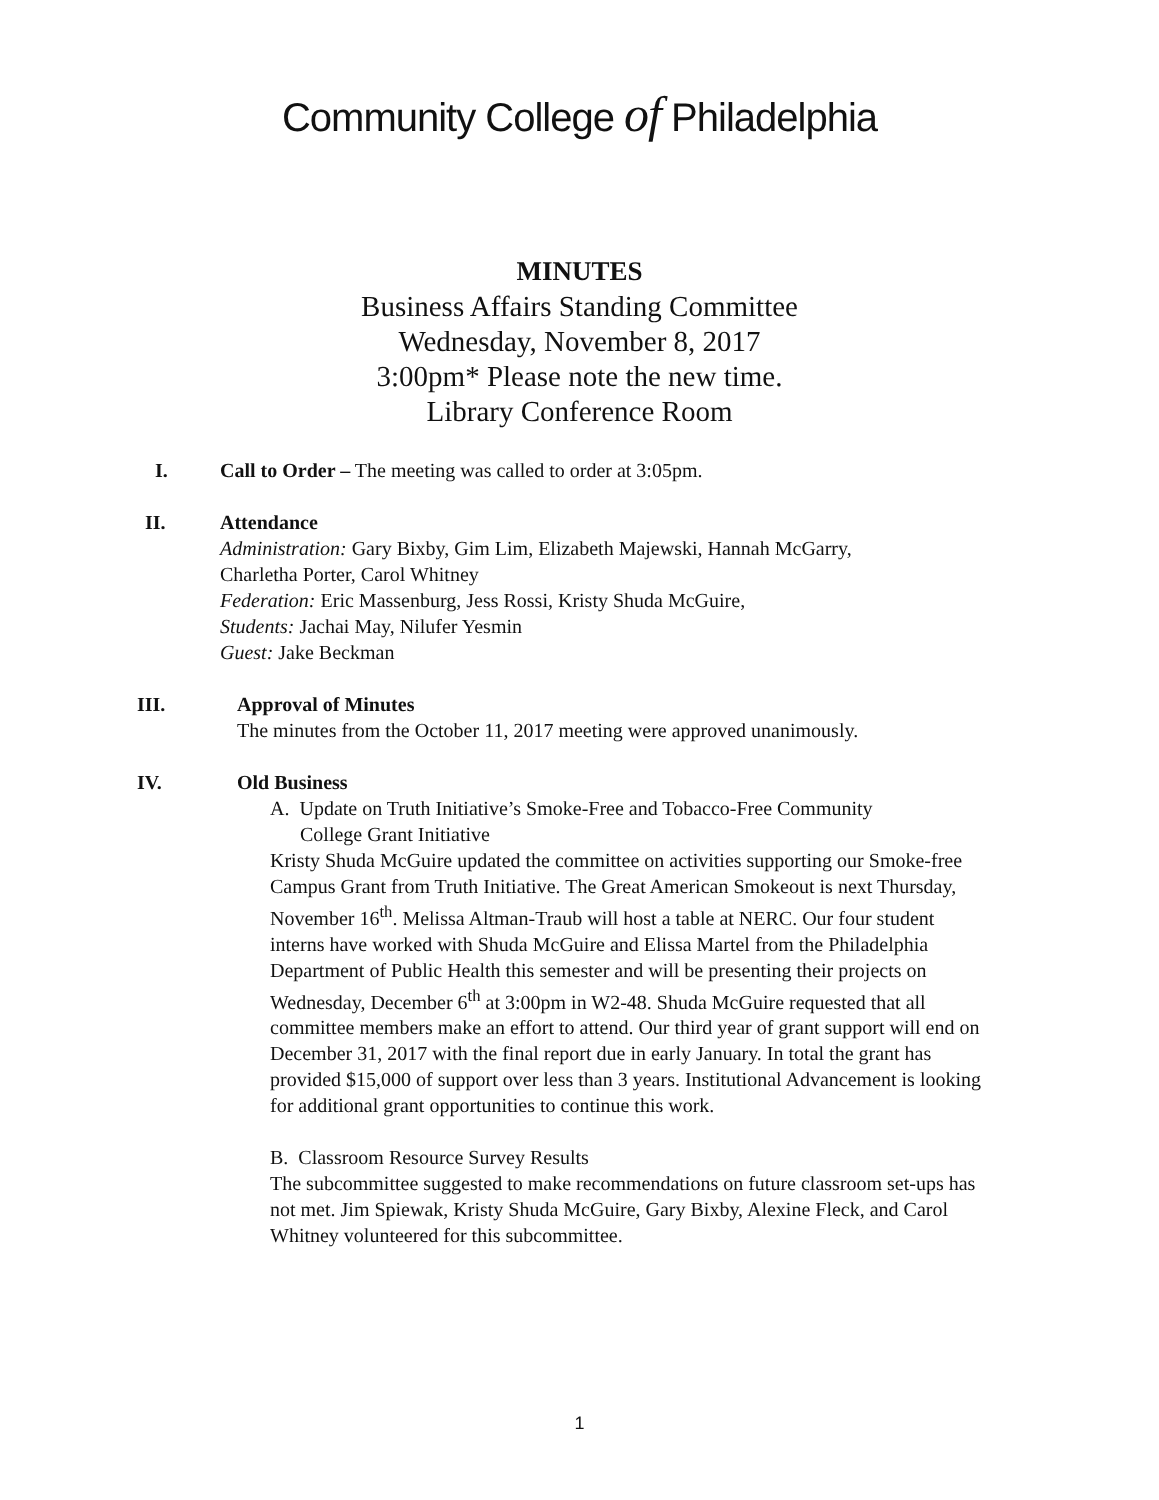Community College of Philadelphia
MINUTES
Business Affairs Standing Committee
Wednesday, November 8, 2017
3:00pm* Please note the new time.
Library Conference Room
I. Call to Order – The meeting was called to order at 3:05pm.
II. Attendance
Administration: Gary Bixby, Gim Lim, Elizabeth Majewski, Hannah McGarry,
Charletha Porter, Carol Whitney
Federation: Eric Massenburg, Jess Rossi, Kristy Shuda McGuire,
Students: Jachai May, Nilufer Yesmin
Guest: Jake Beckman
III. Approval of Minutes
The minutes from the October 11, 2017 meeting were approved unanimously.
IV. Old Business
A. Update on Truth Initiative’s Smoke-Free and Tobacco-Free Community
College Grant Initiative
Kristy Shuda McGuire updated the committee on activities supporting our Smoke-free Campus Grant from Truth Initiative. The Great American Smokeout is next Thursday, November 16<sup>th</sup>. Melissa Altman-Traub will host a table at NERC. Our four student interns have worked with Shuda McGuire and Elissa Martel from the Philadelphia Department of Public Health this semester and will be presenting their projects on Wednesday, December 6<sup>th</sup> at 3:00pm in W2-48. Shuda McGuire requested that all committee members make an effort to attend. Our third year of grant support will end on December 31, 2017 with the final report due in early January. In total the grant has provided $15,000 of support over less than 3 years. Institutional Advancement is looking for additional grant opportunities to continue this work.
B. Classroom Resource Survey Results
The subcommittee suggested to make recommendations on future classroom set-ups has not met. Jim Spiewak, Kristy Shuda McGuire, Gary Bixby, Alexine Fleck, and Carol Whitney volunteered for this subcommittee.
1